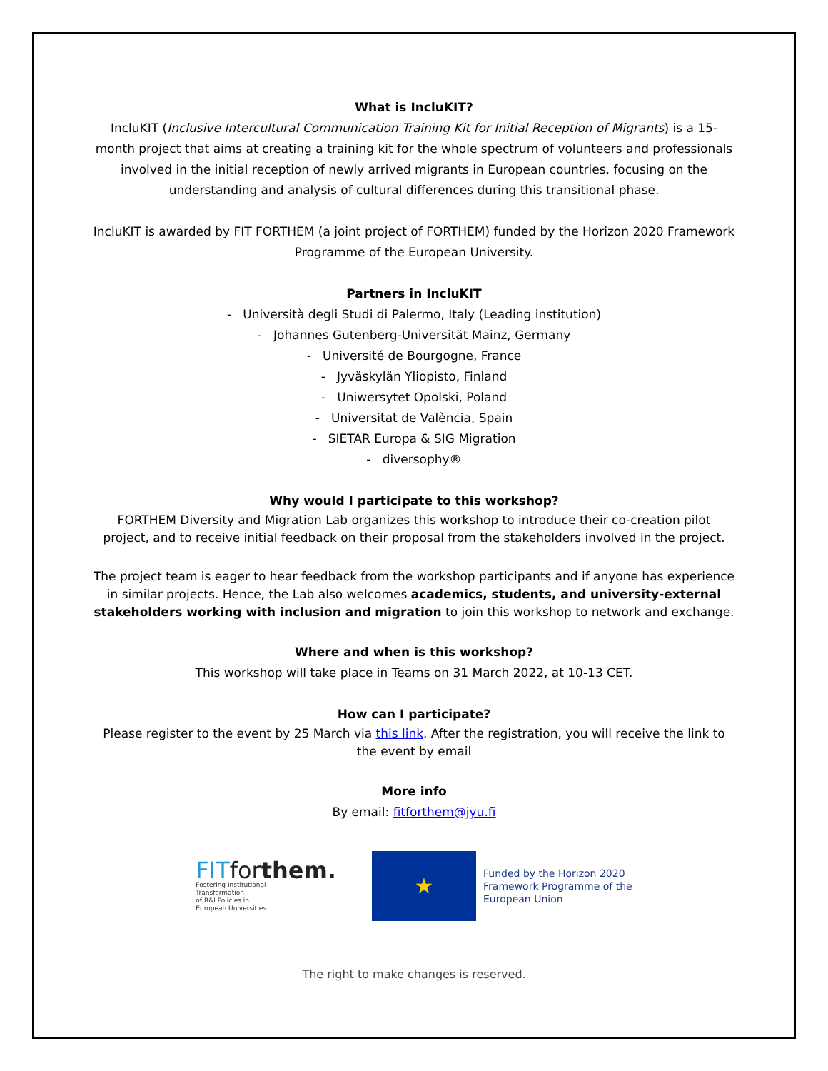What is IncluKIT?
IncluKIT (Inclusive Intercultural Communication Training Kit for Initial Reception of Migrants) is a 15-month project that aims at creating a training kit for the whole spectrum of volunteers and professionals involved in the initial reception of newly arrived migrants in European countries, focusing on the understanding and analysis of cultural differences during this transitional phase.
IncluKIT is awarded by FIT FORTHEM (a joint project of FORTHEM) funded by the Horizon 2020 Framework Programme of the European University.
Partners in IncluKIT
- Università degli Studi di Palermo, Italy (Leading institution)
- Johannes Gutenberg-Universität Mainz, Germany
- Université de Bourgogne, France
- Jyväskylän Yliopisto, Finland
- Uniwersytet Opolski, Poland
- Universitat de València, Spain
- SIETAR Europa & SIG Migration
- diversophy®
Why would I participate to this workshop?
FORTHEM Diversity and Migration Lab organizes this workshop to introduce their co-creation pilot project, and to receive initial feedback on their proposal from the stakeholders involved in the project.
The project team is eager to hear feedback from the workshop participants and if anyone has experience in similar projects. Hence, the Lab also welcomes academics, students, and university-external stakeholders working with inclusion and migration to join this workshop to network and exchange.
Where and when is this workshop?
This workshop will take place in Teams on 31 March 2022, at 10-13 CET.
How can I participate?
Please register to the event by 25 March via this link. After the registration, you will receive the link to the event by email
More info
By email: fitforthem@jyu.fi
FITforthem.
Fostering Institutional
Transformation
of R&I Policies in
European Universities
★
Funded by the Horizon 2020
Framework Programme of the
European Union
The right to make changes is reserved.